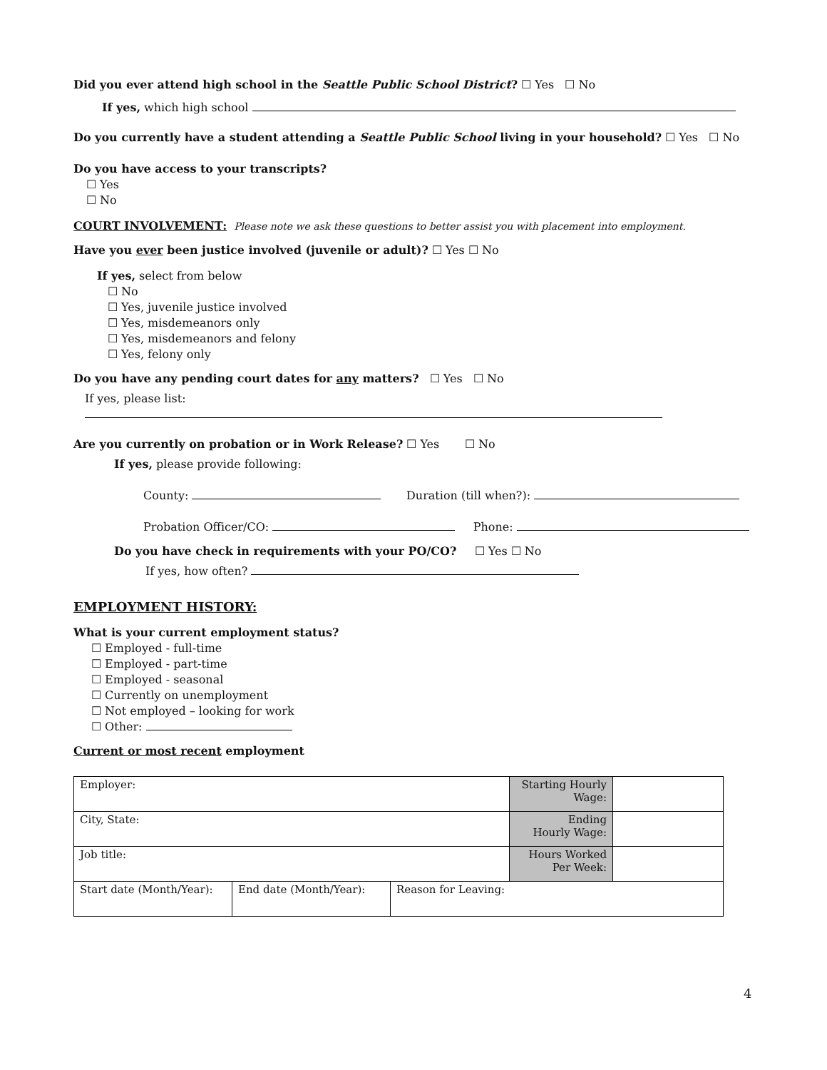Did you ever attend high school in the Seattle Public School District? ☐ Yes ☐ No
If yes, which high school
Do you currently have a student attending a Seattle Public School living in your household? ☐ Yes ☐ No
Do you have access to your transcripts?
☐ Yes
☐ No
COURT INVOLVEMENT: Please note we ask these questions to better assist you with placement into employment.
Have you ever been justice involved (juvenile or adult)? ☐ Yes ☐ No
If yes, select from below
☐ No
☐ Yes, juvenile justice involved
☐ Yes, misdemeanors only
☐ Yes, misdemeanors and felony
☐ Yes, felony only
Do you have any pending court dates for any matters? ☐ Yes ☐ No
If yes, please list:
Are you currently on probation or in Work Release? ☐ Yes ☐ No
If yes, please provide following:
County: Duration (till when?):
Probation Officer/CO: Phone:
Do you have check in requirements with your PO/CO? ☐ Yes ☐ No
If yes, how often?
EMPLOYMENT HISTORY:
What is your current employment status?
☐ Employed - full-time
☐ Employed - part-time
☐ Employed - seasonal
☐ Currently on unemployment
☐ Not employed – looking for work
☐ Other:
Current or most recent employment
| Employer: | | | Starting Hourly Wage: | |
| City, State: | | | Ending Hourly Wage: | |
| Job title: | | | Hours Worked Per Week: | |
| Start date (Month/Year): | End date (Month/Year): | Reason for Leaving: | | |
4